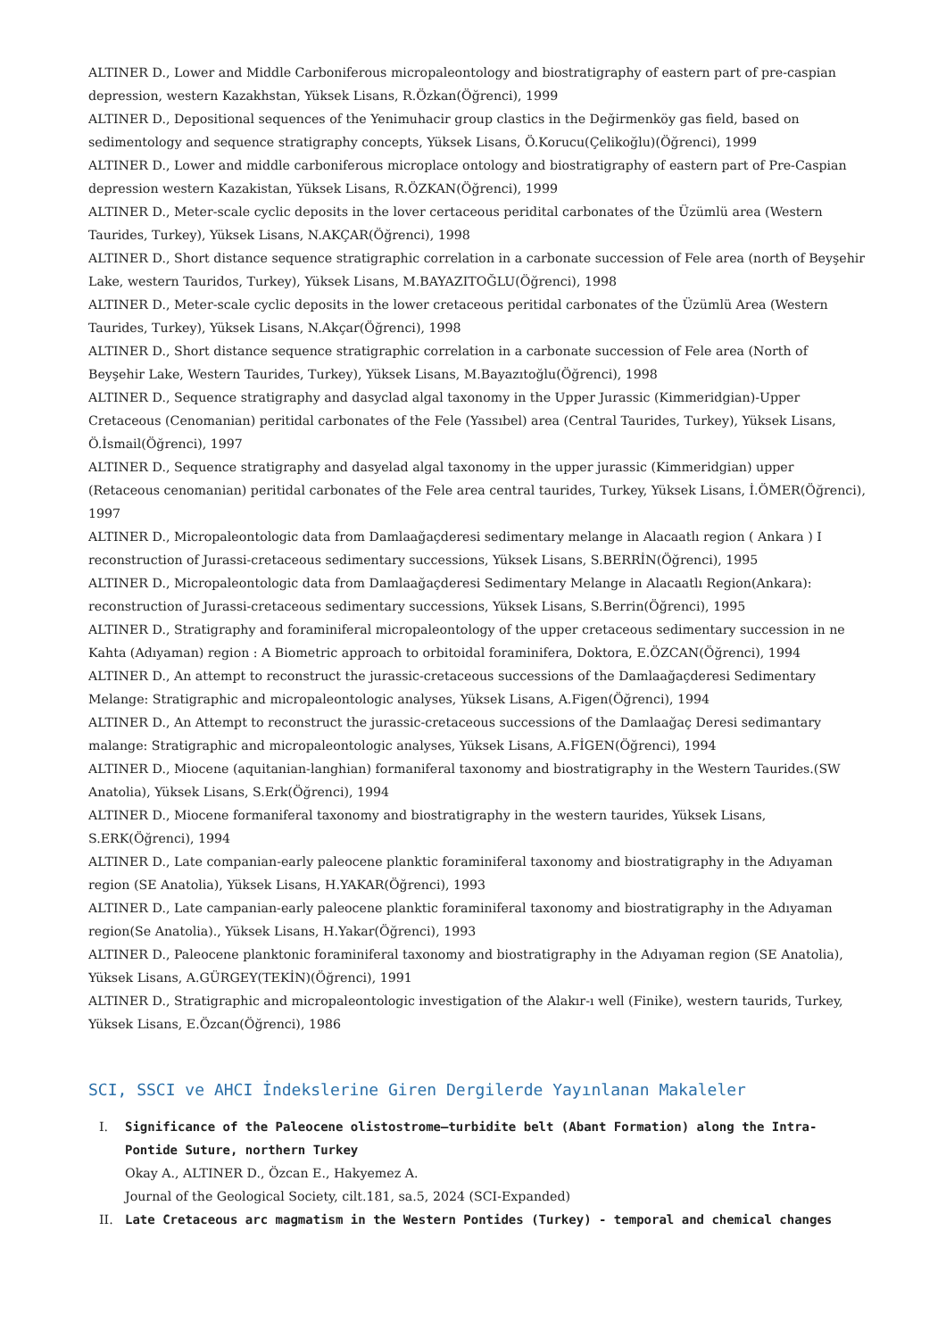ALTINER D., Lower and Middle Carboniferous micropaleontology and biostratigraphy of eastern part of pre-caspian depression, western Kazakhstan, Yüksek Lisans, R.Özkan(Öğrenci), 1999
ALTINER D., Depositional sequences of the Yenimuhacir group clastics in the Değirmenköy gas field, based on sedimentology and sequence stratigraphy concepts, Yüksek Lisans, Ö.Korucu(Çelikoğlu)(Öğrenci), 1999
ALTINER D., Lower and middle carboniferous microplace ontology and biostratigraphy of eastern part of Pre-Caspian depression western Kazakistan, Yüksek Lisans, R.ÖZKAN(Öğrenci), 1999
ALTINER D., Meter-scale cyclic deposits in the lover certaceous peridital carbonates of the Üzümlü area (Western Taurides, Turkey), Yüksek Lisans, N.AKÇAR(Öğrenci), 1998
ALTINER D., Short distance sequence stratigraphic correlation in a carbonate succession of Fele area (north of Beyşehir Lake, western Tauridos, Turkey), Yüksek Lisans, M.BAYAZITOĞLU(Öğrenci), 1998
ALTINER D., Meter-scale cyclic deposits in the lower cretaceous peritidal carbonates of the Üzümlü Area (Western Taurides, Turkey), Yüksek Lisans, N.Akçar(Öğrenci), 1998
ALTINER D., Short distance sequence stratigraphic correlation in a carbonate succession of Fele area (North of Beyşehir Lake, Western Taurides, Turkey), Yüksek Lisans, M.Bayazıtoğlu(Öğrenci), 1998
ALTINER D., Sequence stratigraphy and dasyclad algal taxonomy in the Upper Jurassic (Kimmeridgian)-Upper Cretaceous (Cenomanian) peritidal carbonates of the Fele (Yassıbel) area (Central Taurides, Turkey), Yüksek Lisans, Ö.İsmail(Öğrenci), 1997
ALTINER D., Sequence stratigraphy and dasyelad algal taxonomy in the upper jurassic (Kimmeridgian) upper (Retaceous cenomanian) peritidal carbonates of the Fele area central taurides, Turkey, Yüksek Lisans, İ.ÖMER(Öğrenci), 1997
ALTINER D., Micropaleontologic data from Damlaağaçderesi sedimentary melange in Alacaatlı region ( Ankara ) I reconstruction of Jurassi-cretaceous sedimentary successions, Yüksek Lisans, S.BERRİN(Öğrenci), 1995
ALTINER D., Micropaleontologic data from Damlaağaçderesi Sedimentary Melange in Alacaatlı Region(Ankara): reconstruction of Jurassi-cretaceous sedimentary successions, Yüksek Lisans, S.Berrin(Öğrenci), 1995
ALTINER D., Stratigraphy and foraminiferal micropaleontology of the upper cretaceous sedimentary succession in ne Kahta (Adıyaman) region : A Biometric approach to orbitoidal foraminifera, Doktora, E.ÖZCAN(Öğrenci), 1994
ALTINER D., An attempt to reconstruct the jurassic-cretaceous successions of the Damlaağaçderesi Sedimentary Melange: Stratigraphic and micropaleontologic analyses, Yüksek Lisans, A.Figen(Öğrenci), 1994
ALTINER D., An Attempt to reconstruct the jurassic-cretaceous successions of the Damlaağaç Deresi sedimantary malange: Stratigraphic and micropaleontologic analyses, Yüksek Lisans, A.FİGEN(Öğrenci), 1994
ALTINER D., Miocene (aquitanian-langhian) formaniferal taxonomy and biostratigraphy in the Western Taurides.(SW Anatolia), Yüksek Lisans, S.Erk(Öğrenci), 1994
ALTINER D., Miocene formaniferal taxonomy and biostratigraphy in the western taurides, Yüksek Lisans, S.ERK(Öğrenci), 1994
ALTINER D., Late companian-early paleocene planktic foraminiferal taxonomy and biostratigraphy in the Adıyaman region (SE Anatolia), Yüksek Lisans, H.YAKAR(Öğrenci), 1993
ALTINER D., Late campanian-early paleocene planktic foraminiferal taxonomy and biostratigraphy in the Adıyaman region(Se Anatolia)., Yüksek Lisans, H.Yakar(Öğrenci), 1993
ALTINER D., Paleocene planktonic foraminiferal taxonomy and biostratigraphy in the Adıyaman region (SE Anatolia), Yüksek Lisans, A.GÜRGEY(TEKİN)(Öğrenci), 1991
ALTINER D., Stratigraphic and micropaleontologic investigation of the Alakır-ı well (Finike), western taurids, Turkey, Yüksek Lisans, E.Özcan(Öğrenci), 1986
SCI, SSCI ve AHCI İndekslerine Giren Dergilerde Yayınlanan Makaleler
I. Significance of the Paleocene olistostrome–turbidite belt (Abant Formation) along the Intra-Pontide Suture, northern Turkey
Okay A., ALTINER D., Özcan E., Hakyemez A.
Journal of the Geological Society, cilt.181, sa.5, 2024 (SCI-Expanded)
II. Late Cretaceous arc magmatism in the Western Pontides (Turkey) - temporal and chemical changes